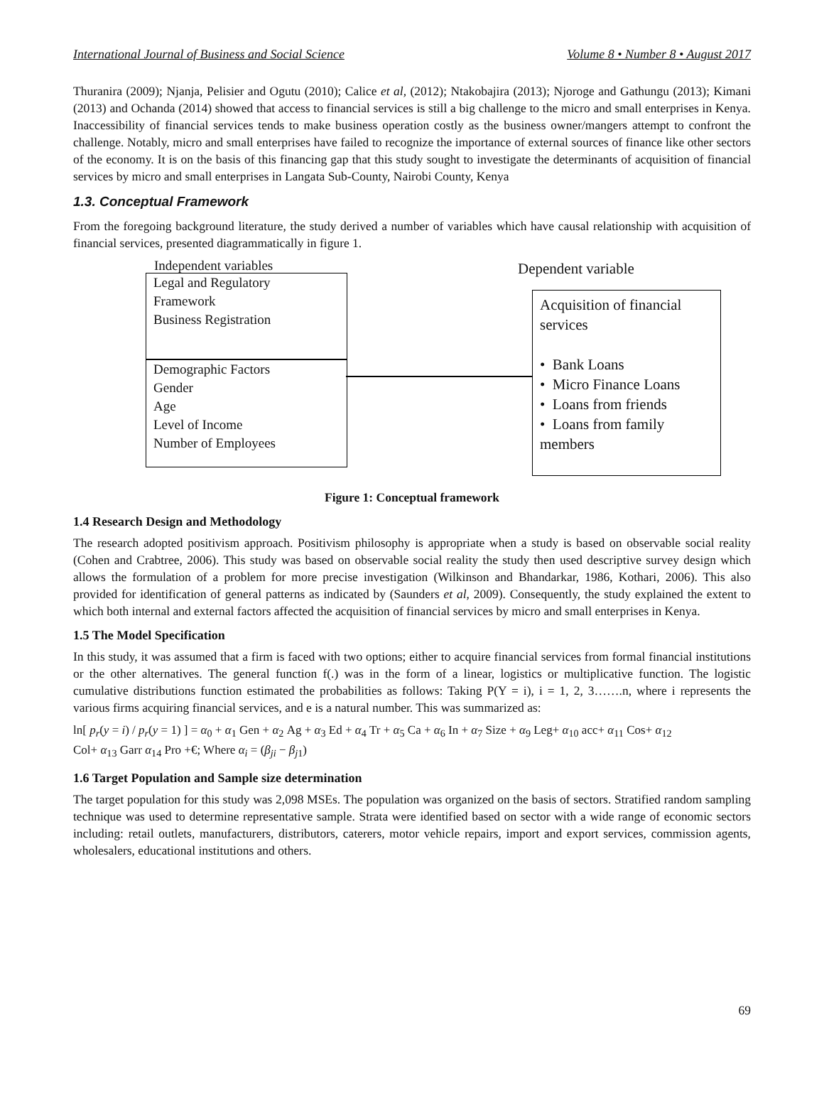International Journal of Business and Social Science Volume 8 • Number 8 • August 2017
Thuranira (2009); Njanja, Pelisier and Ogutu (2010); Calice et al, (2012); Ntakobajira (2013); Njoroge and Gathungu (2013); Kimani (2013) and Ochanda (2014) showed that access to financial services is still a big challenge to the micro and small enterprises in Kenya. Inaccessibility of financial services tends to make business operation costly as the business owner/mangers attempt to confront the challenge. Notably, micro and small enterprises have failed to recognize the importance of external sources of finance like other sectors of the economy. It is on the basis of this financing gap that this study sought to investigate the determinants of acquisition of financial services by micro and small enterprises in Langata Sub-County, Nairobi County, Kenya
1.3. Conceptual Framework
From the foregoing background literature, the study derived a number of variables which have causal relationship with acquisition of financial services, presented diagrammatically in figure 1.
Independent variables Dependent variable
Legal and Regulatory
Framework
Business Registration
Demographic Factors
Gender
Age
Level of Income
Number of Employees
Acquisition of financial services
• Bank Loans
• Micro Finance Loans
• Loans from friends
• Loans from family members
Figure 1: Conceptual framework
1.4 Research Design and Methodology
The research adopted positivism approach. Positivism philosophy is appropriate when a study is based on observable social reality (Cohen and Crabtree, 2006). This study was based on observable social reality the study then used descriptive survey design which allows the formulation of a problem for more precise investigation (Wilkinson and Bhandarkar, 1986, Kothari, 2006). This also provided for identification of general patterns as indicated by (Saunders et al, 2009). Consequently, the study explained the extent to which both internal and external factors affected the acquisition of financial services by micro and small enterprises in Kenya.
1.5 The Model Specification
In this study, it was assumed that a firm is faced with two options; either to acquire financial services from formal financial institutions or the other alternatives. The general function f(.) was in the form of a linear, logistics or multiplicative function. The logistic cumulative distributions function estimated the probabilities as follows: Taking P(Y = i), i = 1, 2, 3…….n, where i represents the various firms acquiring financial services, and e is a natural number. This was summarized as:
ln[ p<sub>r</sub>(y = i) / p<sub>r</sub>(y = 1) ] = α<sub>0</sub> + α<sub>1</sub> Gen + α<sub>2</sub> Ag + α<sub>3</sub> Ed + α<sub>4</sub> Tr + α<sub>5</sub> Ca + α<sub>6</sub> In + α<sub>7</sub> Size + α<sub>9</sub> Leg+ α<sub>10</sub> acc+ α<sub>11</sub> Cos+ α<sub>12</sub>
Col+ α<sub>13</sub> Garr α<sub>14</sub> Pro +€; Where α<sub>i</sub> = (β<sub>ji</sub> − β<sub>j1</sub>)
1.6 Target Population and Sample size determination
The target population for this study was 2,098 MSEs. The population was organized on the basis of sectors. Stratified random sampling technique was used to determine representative sample. Strata were identified based on sector with a wide range of economic sectors including: retail outlets, manufacturers, distributors, caterers, motor vehicle repairs, import and export services, commission agents, wholesalers, educational institutions and others.
69